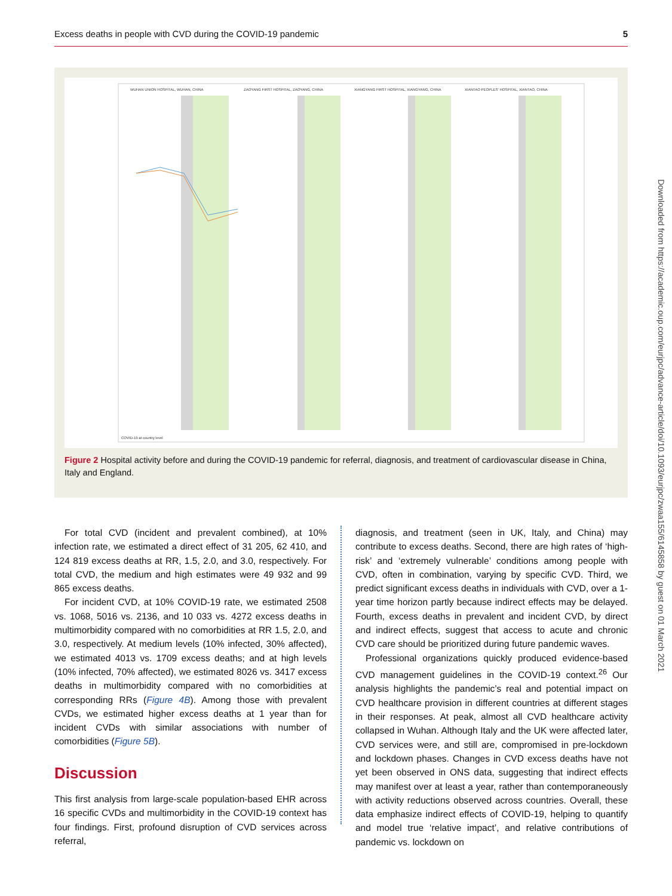Excess deaths in people with CVD during the COVID-19 pandemic 5
WUHAN UNION HOSPITAL, WUHAN, CHINA
ZAOYANG FIRST HOSPITAL, ZAOYANG, CHINA
XIANGYANG FIRST HOSPITAL, XIANGYANG, CHINA
XIANTAO PEOPLES' HOSPITAL, XIANTAO, CHINA
COVID-19 at country level
Figure 2 Hospital activity before and during the COVID-19 pandemic for referral, diagnosis, and treatment of cardiovascular disease in China, Italy and England.
For total CVD (incident and prevalent combined), at 10% infection rate, we estimated a direct effect of 31 205, 62 410, and 124 819 excess deaths at RR, 1.5, 2.0, and 3.0, respectively. For total CVD, the medium and high estimates were 49 932 and 99 865 excess deaths.
For incident CVD, at 10% COVID-19 rate, we estimated 2508 vs. 1068, 5016 vs. 2136, and 10 033 vs. 4272 excess deaths in multimorbidity compared with no comorbidities at RR 1.5, 2.0, and 3.0, respectively. At medium levels (10% infected, 30% affected), we estimated 4013 vs. 1709 excess deaths; and at high levels (10% infected, 70% affected), we estimated 8026 vs. 3417 excess deaths in multimorbidity compared with no comorbidities at corresponding RRs (Figure 4B). Among those with prevalent CVDs, we estimated higher excess deaths at 1 year than for incident CVDs with similar associations with number of comorbidities (Figure 5B).
Discussion
This first analysis from large-scale population-based EHR across 16 specific CVDs and multimorbidity in the COVID-19 context has four findings. First, profound disruption of CVD services across referral,
diagnosis, and treatment (seen in UK, Italy, and China) may contribute to excess deaths. Second, there are high rates of ‘high-risk’ and ‘extremely vulnerable’ conditions among people with CVD, often in combination, varying by specific CVD. Third, we predict significant excess deaths in individuals with CVD, over a 1-year time horizon partly because indirect effects may be delayed. Fourth, excess deaths in prevalent and incident CVD, by direct and indirect effects, suggest that access to acute and chronic CVD care should be prioritized during future pandemic waves.
Professional organizations quickly produced evidence-based CVD management guidelines in the COVID-19 context.<sup>26</sup> Our analysis highlights the pandemic’s real and potential impact on CVD healthcare provision in different countries at different stages in their responses. At peak, almost all CVD healthcare activity collapsed in Wuhan. Although Italy and the UK were affected later, CVD services were, and still are, compromised in pre-lockdown and lockdown phases. Changes in CVD excess deaths have not yet been observed in ONS data, suggesting that indirect effects may manifest over at least a year, rather than contemporaneously with activity reductions observed across countries. Overall, these data emphasize indirect effects of COVID-19, helping to quantify and model true ‘relative impact’, and relative contributions of pandemic vs. lockdown on
Downloaded from https://academic.oup.com/eurjpc/advance-article/doi/10.1093/eurjpc/zwaa155/6145858 by guest on 01 March 2021